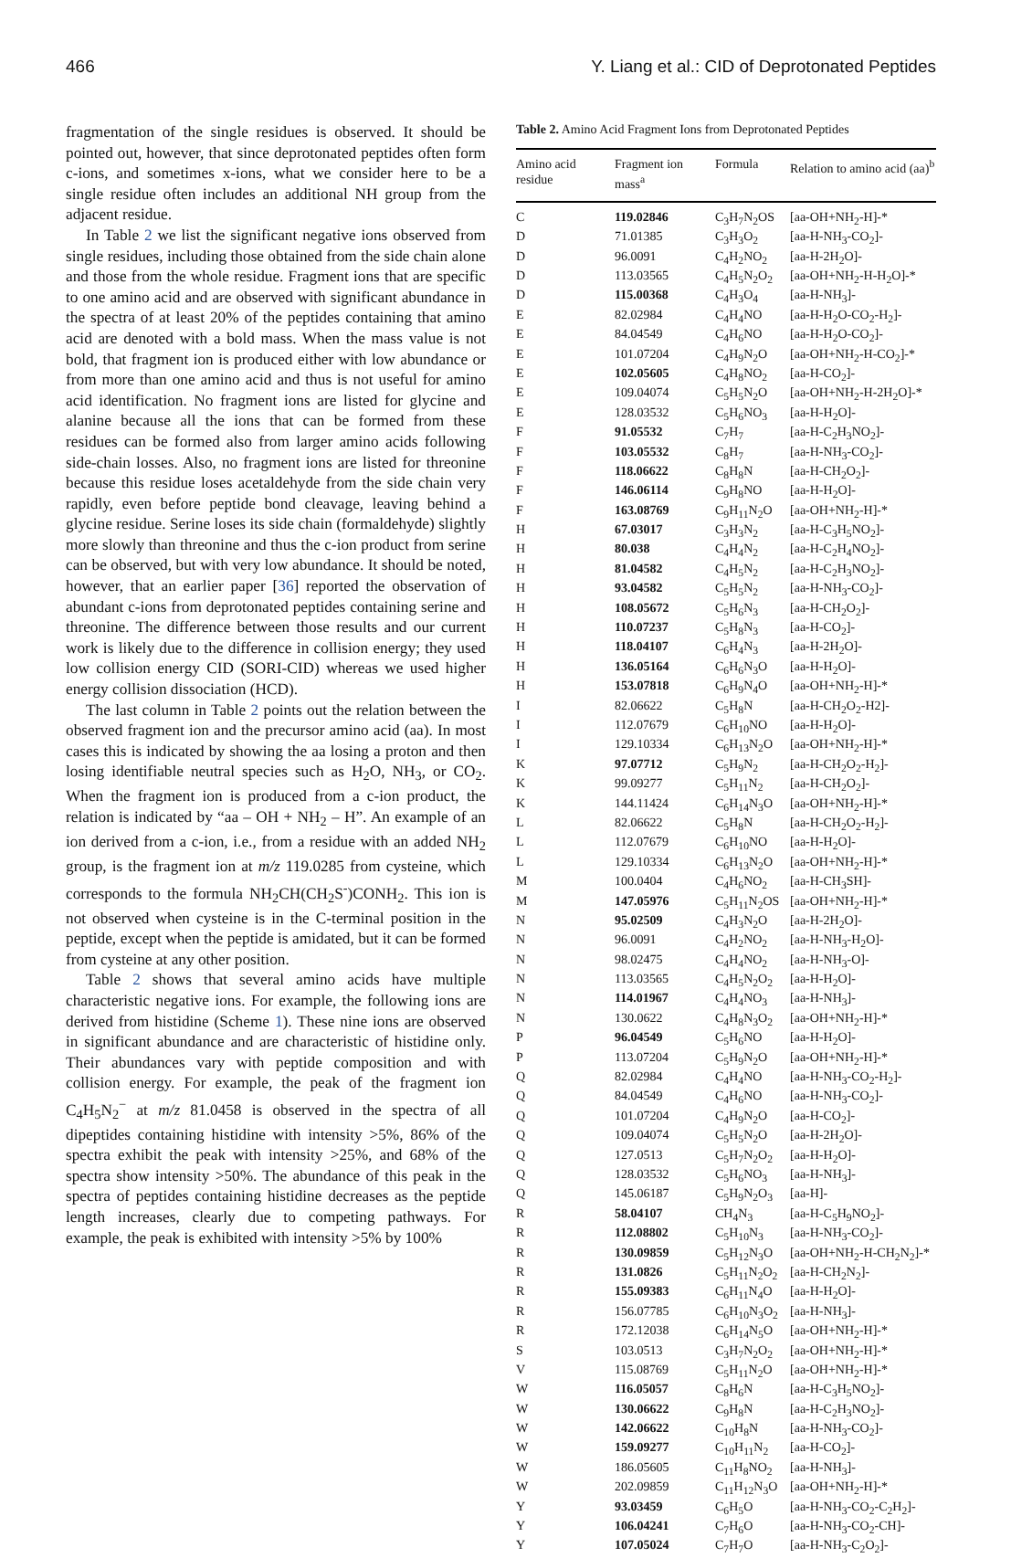466 Y. Liang et al.: CID of Deprotonated Peptides
fragmentation of the single residues is observed. It should be pointed out, however, that since deprotonated peptides often form c-ions, and sometimes x-ions, what we consider here to be a single residue often includes an additional NH group from the adjacent residue.
In Table 2 we list the significant negative ions observed from single residues, including those obtained from the side chain alone and those from the whole residue. Fragment ions that are specific to one amino acid and are observed with significant abundance in the spectra of at least 20% of the peptides containing that amino acid are denoted with a bold mass. When the mass value is not bold, that fragment ion is produced either with low abundance or from more than one amino acid and thus is not useful for amino acid identification. No fragment ions are listed for glycine and alanine because all the ions that can be formed from these residues can be formed also from larger amino acids following side-chain losses. Also, no fragment ions are listed for threonine because this residue loses acetaldehyde from the side chain very rapidly, even before peptide bond cleavage, leaving behind a glycine residue. Serine loses its side chain (formaldehyde) slightly more slowly than threonine and thus the c-ion product from serine can be observed, but with very low abundance. It should be noted, however, that an earlier paper [36] reported the observation of abundant c-ions from deprotonated peptides containing serine and threonine. The difference between those results and our current work is likely due to the difference in collision energy; they used low collision energy CID (SORI-CID) whereas we used higher energy collision dissociation (HCD).
The last column in Table 2 points out the relation between the observed fragment ion and the precursor amino acid (aa). In most cases this is indicated by showing the aa losing a proton and then losing identifiable neutral species such as H<sub>2</sub>O, NH<sub>3</sub>, or CO<sub>2</sub>. When the fragment ion is produced from a c-ion product, the relation is indicated by “aa – OH + NH<sub>2</sub> – H”. An example of an ion derived from a c-ion, i.e., from a residue with an added NH<sub>2</sub> group, is the fragment ion at m/z 119.0285 from cysteine, which corresponds to the formula NH<sub>2</sub>CH(CH<sub>2</sub>S<sup>-</sup>)CONH<sub>2</sub>. This ion is not observed when cysteine is in the C-terminal position in the peptide, except when the peptide is amidated, but it can be formed from cysteine at any other position.
Table 2 shows that several amino acids have multiple characteristic negative ions. For example, the following ions are derived from histidine (Scheme 1). These nine ions are observed in significant abundance and are characteristic of histidine only. Their abundances vary with peptide composition and with collision energy. For example, the peak of the fragment ion C<sub>4</sub>H<sub>5</sub>N<sub>2</sub><sup>−</sup> at m/z 81.0458 is observed in the spectra of all dipeptides containing histidine with intensity >5%, 86% of the spectra exhibit the peak with intensity >25%, and 68% of the spectra show intensity >50%. The abundance of this peak in the spectra of peptides containing histidine decreases as the peptide length increases, clearly due to competing pathways. For example, the peak is exhibited with intensity >5% by 100%
Table 2. Amino Acid Fragment Ions from Deprotonated Peptides
| Amino acid residue | Fragment ion mass<sup>a</sup> | Formula | Relation to amino acid (aa)<sup>b</sup> |
| --- | --- | --- | --- |
| C | 119.02846 | C<sub>3</sub>H<sub>7</sub>N<sub>2</sub>OS | [aa-OH+NH<sub>2</sub>-H]-* |
| D | 71.01385 | C<sub>3</sub>H<sub>3</sub>O<sub>2</sub> | [aa-H-NH<sub>3</sub>-CO<sub>2</sub>]- |
| D | 96.0091 | C<sub>4</sub>H<sub>2</sub>NO<sub>2</sub> | [aa-H-2H<sub>2</sub>O]- |
| D | 113.03565 | C<sub>4</sub>H<sub>5</sub>N<sub>2</sub>O<sub>2</sub> | [aa-OH+NH<sub>2</sub>-H-H<sub>2</sub>O]-* |
| D | 115.00368 | C<sub>4</sub>H<sub>3</sub>O<sub>4</sub> | [aa-H-NH<sub>3</sub>]- |
| E | 82.02984 | C<sub>4</sub>H<sub>4</sub>NO | [aa-H-H<sub>2</sub>O-CO<sub>2</sub>-H<sub>2</sub>]- |
| E | 84.04549 | C<sub>4</sub>H<sub>6</sub>NO | [aa-H-H<sub>2</sub>O-CO<sub>2</sub>]- |
| E | 101.07204 | C<sub>4</sub>H<sub>9</sub>N<sub>2</sub>O | [aa-OH+NH<sub>2</sub>-H-CO<sub>2</sub>]-* |
| E | 102.05605 | C<sub>4</sub>H<sub>8</sub>NO<sub>2</sub> | [aa-H-CO<sub>2</sub>]- |
| E | 109.04074 | C<sub>5</sub>H<sub>5</sub>N<sub>2</sub>O | [aa-OH+NH<sub>2</sub>-H-2H<sub>2</sub>O]-* |
| E | 128.03532 | C<sub>5</sub>H<sub>6</sub>NO<sub>3</sub> | [aa-H-H<sub>2</sub>O]- |
| F | 91.05532 | C<sub>7</sub>H<sub>7</sub> | [aa-H-C<sub>2</sub>H<sub>3</sub>NO<sub>2</sub>]- |
| F | 103.05532 | C<sub>8</sub>H<sub>7</sub> | [aa-H-NH<sub>3</sub>-CO<sub>2</sub>]- |
| F | 118.06622 | C<sub>8</sub>H<sub>8</sub>N | [aa-H-CH<sub>2</sub>O<sub>2</sub>]- |
| F | 146.06114 | C<sub>9</sub>H<sub>8</sub>NO | [aa-H-H<sub>2</sub>O]- |
| F | 163.08769 | C<sub>9</sub>H<sub>11</sub>N<sub>2</sub>O | [aa-OH+NH<sub>2</sub>-H]-* |
| H | 67.03017 | C<sub>3</sub>H<sub>3</sub>N<sub>2</sub> | [aa-H-C<sub>3</sub>H<sub>5</sub>NO<sub>2</sub>]- |
| H | 80.038 | C<sub>4</sub>H<sub>4</sub>N<sub>2</sub> | [aa-H-C<sub>2</sub>H<sub>4</sub>NO<sub>2</sub>]- |
| H | 81.04582 | C<sub>4</sub>H<sub>5</sub>N<sub>2</sub> | [aa-H-C<sub>2</sub>H<sub>3</sub>NO<sub>2</sub>]- |
| H | 93.04582 | C<sub>5</sub>H<sub>5</sub>N<sub>2</sub> | [aa-H-NH<sub>3</sub>-CO<sub>2</sub>]- |
| H | 108.05672 | C<sub>5</sub>H<sub>6</sub>N<sub>3</sub> | [aa-H-CH<sub>2</sub>O<sub>2</sub>]- |
| H | 110.07237 | C<sub>5</sub>H<sub>8</sub>N<sub>3</sub> | [aa-H-CO<sub>2</sub>]- |
| H | 118.04107 | C<sub>6</sub>H<sub>4</sub>N<sub>3</sub> | [aa-H-2H<sub>2</sub>O]- |
| H | 136.05164 | C<sub>6</sub>H<sub>6</sub>N<sub>3</sub>O | [aa-H-H<sub>2</sub>O]- |
| H | 153.07818 | C<sub>6</sub>H<sub>9</sub>N<sub>4</sub>O | [aa-OH+NH<sub>2</sub>-H]-* |
| I | 82.06622 | C<sub>5</sub>H<sub>8</sub>N | [aa-H-CH<sub>2</sub>O<sub>2</sub>-H2]- |
| I | 112.07679 | C<sub>6</sub>H<sub>10</sub>NO | [aa-H-H<sub>2</sub>O]- |
| I | 129.10334 | C<sub>6</sub>H<sub>13</sub>N<sub>2</sub>O | [aa-OH+NH<sub>2</sub>-H]-* |
| K | 97.07712 | C<sub>5</sub>H<sub>9</sub>N<sub>2</sub> | [aa-H-CH<sub>2</sub>O<sub>2</sub>-H<sub>2</sub>]- |
| K | 99.09277 | C<sub>5</sub>H<sub>11</sub>N<sub>2</sub> | [aa-H-CH<sub>2</sub>O<sub>2</sub>]- |
| K | 144.11424 | C<sub>6</sub>H<sub>14</sub>N<sub>3</sub>O | [aa-OH+NH<sub>2</sub>-H]-* |
| L | 82.06622 | C<sub>5</sub>H<sub>8</sub>N | [aa-H-CH<sub>2</sub>O<sub>2</sub>-H<sub>2</sub>]- |
| L | 112.07679 | C<sub>6</sub>H<sub>10</sub>NO | [aa-H-H<sub>2</sub>O]- |
| L | 129.10334 | C<sub>6</sub>H<sub>13</sub>N<sub>2</sub>O | [aa-OH+NH<sub>2</sub>-H]-* |
| M | 100.0404 | C<sub>4</sub>H<sub>6</sub>NO<sub>2</sub> | [aa-H-CH<sub>3</sub>SH]- |
| M | 147.05976 | C<sub>5</sub>H<sub>11</sub>N<sub>2</sub>OS | [aa-OH+NH<sub>2</sub>-H]-* |
| N | 95.02509 | C<sub>4</sub>H<sub>3</sub>N<sub>2</sub>O | [aa-H-2H<sub>2</sub>O]- |
| N | 96.0091 | C<sub>4</sub>H<sub>2</sub>NO<sub>2</sub> | [aa-H-NH<sub>3</sub>-H<sub>2</sub>O]- |
| N | 98.02475 | C<sub>4</sub>H<sub>4</sub>NO<sub>2</sub> | [aa-H-NH<sub>3</sub>-O]- |
| N | 113.03565 | C<sub>4</sub>H<sub>5</sub>N<sub>2</sub>O<sub>2</sub> | [aa-H-H<sub>2</sub>O]- |
| N | 114.01967 | C<sub>4</sub>H<sub>4</sub>NO<sub>3</sub> | [aa-H-NH<sub>3</sub>]- |
| N | 130.0622 | C<sub>4</sub>H<sub>8</sub>N<sub>3</sub>O<sub>2</sub> | [aa-OH+NH<sub>2</sub>-H]-* |
| P | 96.04549 | C<sub>5</sub>H<sub>6</sub>NO | [aa-H-H<sub>2</sub>O]- |
| P | 113.07204 | C<sub>5</sub>H<sub>9</sub>N<sub>2</sub>O | [aa-OH+NH<sub>2</sub>-H]-* |
| Q | 82.02984 | C<sub>4</sub>H<sub>4</sub>NO | [aa-H-NH<sub>3</sub>-CO<sub>2</sub>-H<sub>2</sub>]- |
| Q | 84.04549 | C<sub>4</sub>H<sub>6</sub>NO | [aa-H-NH<sub>3</sub>-CO<sub>2</sub>]- |
| Q | 101.07204 | C<sub>4</sub>H<sub>9</sub>N<sub>2</sub>O | [aa-H-CO<sub>2</sub>]- |
| Q | 109.04074 | C<sub>5</sub>H<sub>5</sub>N<sub>2</sub>O | [aa-H-2H<sub>2</sub>O]- |
| Q | 127.0513 | C<sub>5</sub>H<sub>7</sub>N<sub>2</sub>O<sub>2</sub> | [aa-H-H<sub>2</sub>O]- |
| Q | 128.03532 | C<sub>5</sub>H<sub>6</sub>NO<sub>3</sub> | [aa-H-NH<sub>3</sub>]- |
| Q | 145.06187 | C<sub>5</sub>H<sub>9</sub>N<sub>2</sub>O<sub>3</sub> | [aa-H]- |
| R | 58.04107 | CH<sub>4</sub>N<sub>3</sub> | [aa-H-C<sub>5</sub>H<sub>9</sub>NO<sub>2</sub>]- |
| R | 112.08802 | C<sub>5</sub>H<sub>10</sub>N<sub>3</sub> | [aa-H-NH<sub>3</sub>-CO<sub>2</sub>]- |
| R | 130.09859 | C<sub>5</sub>H<sub>12</sub>N<sub>3</sub>O | [aa-OH+NH<sub>2</sub>-H-CH<sub>2</sub>N<sub>2</sub>]-* |
| R | 131.0826 | C<sub>5</sub>H<sub>11</sub>N<sub>2</sub>O<sub>2</sub> | [aa-H-CH<sub>2</sub>N<sub>2</sub>]- |
| R | 155.09383 | C<sub>6</sub>H<sub>11</sub>N<sub>4</sub>O | [aa-H-H<sub>2</sub>O]- |
| R | 156.07785 | C<sub>6</sub>H<sub>10</sub>N<sub>3</sub>O<sub>2</sub> | [aa-H-NH<sub>3</sub>]- |
| R | 172.12038 | C<sub>6</sub>H<sub>14</sub>N<sub>5</sub>O | [aa-OH+NH<sub>2</sub>-H]-* |
| S | 103.0513 | C<sub>3</sub>H<sub>7</sub>N<sub>2</sub>O<sub>2</sub> | [aa-OH+NH<sub>2</sub>-H]-* |
| V | 115.08769 | C<sub>5</sub>H<sub>11</sub>N<sub>2</sub>O | [aa-OH+NH<sub>2</sub>-H]-* |
| W | 116.05057 | C<sub>8</sub>H<sub>6</sub>N | [aa-H-C<sub>3</sub>H<sub>5</sub>NO<sub>2</sub>]- |
| W | 130.06622 | C<sub>9</sub>H<sub>8</sub>N | [aa-H-C<sub>2</sub>H<sub>3</sub>NO<sub>2</sub>]- |
| W | 142.06622 | C<sub>10</sub>H<sub>8</sub>N | [aa-H-NH<sub>3</sub>-CO<sub>2</sub>]- |
| W | 159.09277 | C<sub>10</sub>H<sub>11</sub>N<sub>2</sub> | [aa-H-CO<sub>2</sub>]- |
| W | 186.05605 | C<sub>11</sub>H<sub>8</sub>NO<sub>2</sub> | [aa-H-NH<sub>3</sub>]- |
| W | 202.09859 | C<sub>11</sub>H<sub>12</sub>N<sub>3</sub>O | [aa-OH+NH<sub>2</sub>-H]-* |
| Y | 93.03459 | C<sub>6</sub>H<sub>5</sub>O | [aa-H-NH<sub>3</sub>-CO<sub>2</sub>-C<sub>2</sub>H<sub>2</sub>]- |
| Y | 106.04241 | C<sub>7</sub>H<sub>6</sub>O | [aa-H-NH<sub>3</sub>-CO<sub>2</sub>-CH]- |
| Y | 107.05024 | C<sub>7</sub>H<sub>7</sub>O | [aa-H-NH<sub>3</sub>-C<sub>2</sub>O<sub>2</sub>]- |